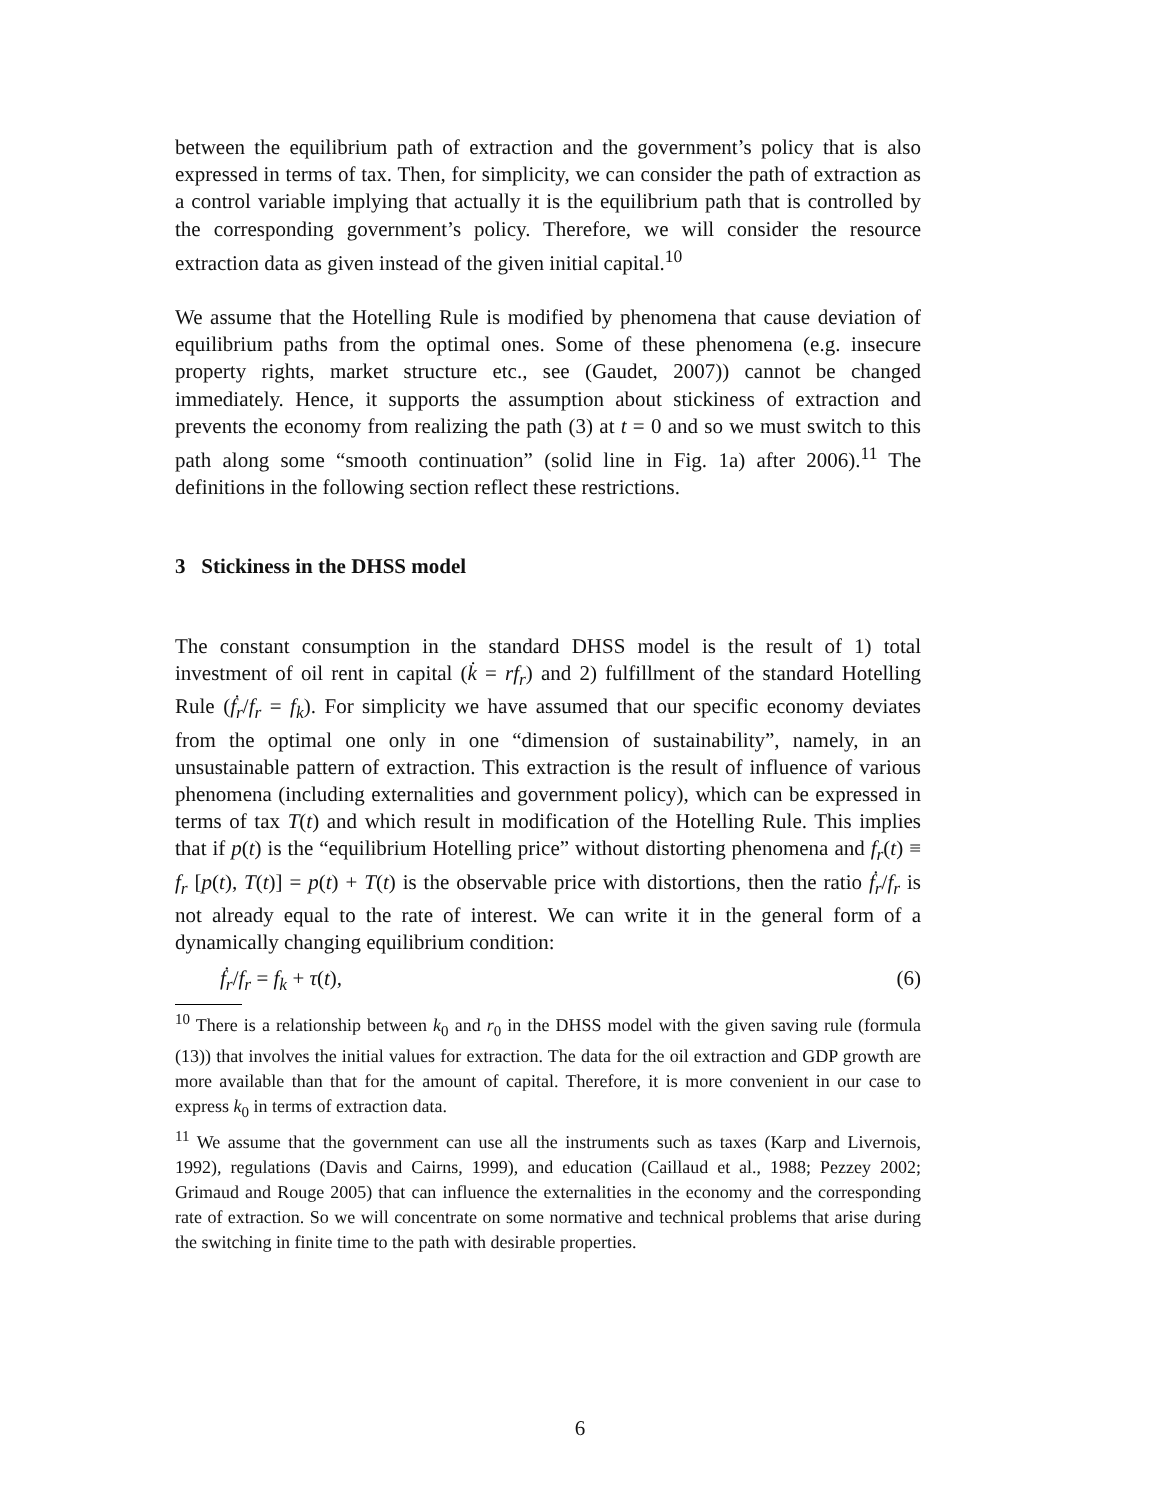between the equilibrium path of extraction and the government’s policy that is also expressed in terms of tax. Then, for simplicity, we can consider the path of extraction as a control variable implying that actually it is the equilibrium path that is controlled by the corresponding government’s policy. Therefore, we will consider the resource extraction data as given instead of the given initial capital.<sup>10</sup>
We assume that the Hotelling Rule is modified by phenomena that cause deviation of equilibrium paths from the optimal ones. Some of these phenomena (e.g. insecure property rights, market structure etc., see (Gaudet, 2007)) cannot be changed immediately. Hence, it supports the assumption about stickiness of extraction and prevents the economy from realizing the path (3) at t = 0 and so we must switch to this path along some “smooth continuation” (solid line in Fig. 1a) after 2006).<sup>11</sup> The definitions in the following section reflect these restrictions.
3 Stickiness in the DHSS model
The constant consumption in the standard DHSS model is the result of 1) total investment of oil rent in capital (k̇ = rf<sub>r</sub>) and 2) fulfillment of the standard Hotelling Rule (ḟ<sub>r</sub>/f<sub>r</sub> = f<sub>k</sub>). For simplicity we have assumed that our specific economy deviates from the optimal one only in one “dimension of sustainability”, namely, in an unsustainable pattern of extraction. This extraction is the result of influence of various phenomena (including externalities and government policy), which can be expressed in terms of tax T(t) and which result in modification of the Hotelling Rule. This implies that if p(t) is the “equilibrium Hotelling price” without distorting phenomena and f<sub>r</sub>(t) ≡ f<sub>r</sub> [p(t), T(t)] = p(t) + T(t) is the observable price with distortions, then the ratio ḟ<sub>r</sub>/f<sub>r</sub> is not already equal to the rate of interest. We can write it in the general form of a dynamically changing equilibrium condition:
ḟ<sub>r</sub>/f<sub>r</sub> = f<sub>k</sub> + τ(t), (6)
<sup>10</sup> There is a relationship between k<sub>0</sub> and r<sub>0</sub> in the DHSS model with the given saving rule (formula (13)) that involves the initial values for extraction. The data for the oil extraction and GDP growth are more available than that for the amount of capital. Therefore, it is more convenient in our case to express k<sub>0</sub> in terms of extraction data.
<sup>11</sup> We assume that the government can use all the instruments such as taxes (Karp and Livernois, 1992), regulations (Davis and Cairns, 1999), and education (Caillaud et al., 1988; Pezzey 2002; Grimaud and Rouge 2005) that can influence the externalities in the economy and the corresponding rate of extraction. So we will concentrate on some normative and technical problems that arise during the switching in finite time to the path with desirable properties.
6